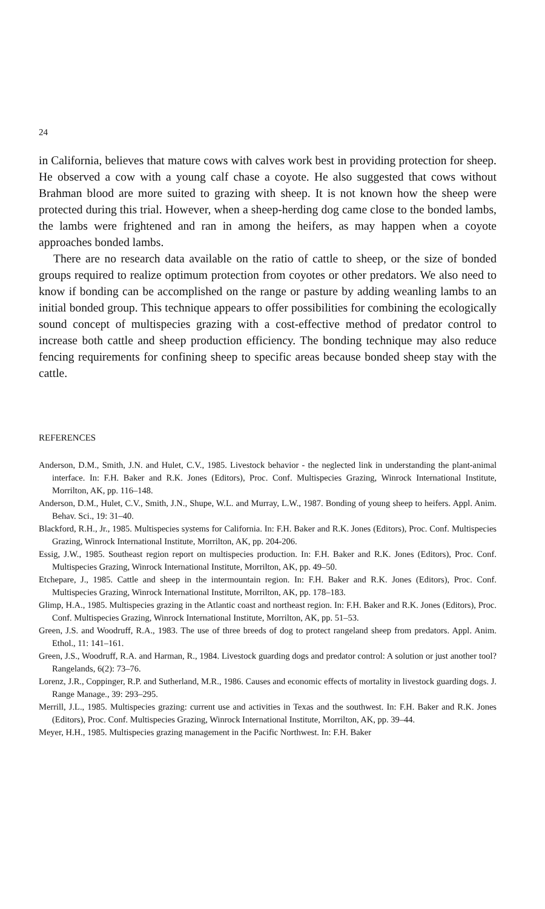24
in California, believes that mature cows with calves work best in providing protection for sheep. He observed a cow with a young calf chase a coyote. He also suggested that cows without Brahman blood are more suited to grazing with sheep. It is not known how the sheep were protected during this trial. However, when a sheep-herding dog came close to the bonded lambs, the lambs were frightened and ran in among the heifers, as may happen when a coyote approaches bonded lambs.
There are no research data available on the ratio of cattle to sheep, or the size of bonded groups required to realize optimum protection from coyotes or other predators. We also need to know if bonding can be accomplished on the range or pasture by adding weanling lambs to an initial bonded group. This technique appears to offer possibilities for combining the ecologically sound concept of multispecies grazing with a cost-effective method of predator control to increase both cattle and sheep production efficiency. The bonding technique may also reduce fencing requirements for confining sheep to specific areas because bonded sheep stay with the cattle.
REFERENCES
Anderson, D.M., Smith, J.N. and Hulet, C.V., 1985. Livestock behavior - the neglected link in understanding the plant-animal interface. In: F.H. Baker and R.K. Jones (Editors), Proc. Conf. Multispecies Grazing, Winrock International Institute, Morrilton, AK, pp. 116–148.
Anderson, D.M., Hulet, C.V., Smith, J.N., Shupe, W.L. and Murray, L.W., 1987. Bonding of young sheep to heifers. Appl. Anim. Behav. Sci., 19: 31–40.
Blackford, R.H., Jr., 1985. Multispecies systems for California. In: F.H. Baker and R.K. Jones (Editors), Proc. Conf. Multispecies Grazing, Winrock International Institute, Morrilton, AK, pp. 204-206.
Essig, J.W., 1985. Southeast region report on multispecies production. In: F.H. Baker and R.K. Jones (Editors), Proc. Conf. Multispecies Grazing, Winrock International Institute, Morrilton, AK, pp. 49–50.
Etchepare, J., 1985. Cattle and sheep in the intermountain region. In: F.H. Baker and R.K. Jones (Editors), Proc. Conf. Multispecies Grazing, Winrock International Institute, Morrilton, AK, pp. 178–183.
Glimp, H.A., 1985. Multispecies grazing in the Atlantic coast and northeast region. In: F.H. Baker and R.K. Jones (Editors), Proc. Conf. Multispecies Grazing, Winrock International Institute, Morrilton, AK, pp. 51–53.
Green, J.S. and Woodruff, R.A., 1983. The use of three breeds of dog to protect rangeland sheep from predators. Appl. Anim. Ethol., 11: 141–161.
Green, J.S., Woodruff, R.A. and Harman, R., 1984. Livestock guarding dogs and predator control: A solution or just another tool? Rangelands, 6(2): 73–76.
Lorenz, J.R., Coppinger, R.P. and Sutherland, M.R., 1986. Causes and economic effects of mortality in livestock guarding dogs. J. Range Manage., 39: 293–295.
Merrill, J.L., 1985. Multispecies grazing: current use and activities in Texas and the southwest. In: F.H. Baker and R.K. Jones (Editors), Proc. Conf. Multispecies Grazing, Winrock International Institute, Morrilton, AK, pp. 39–44.
Meyer, H.H., 1985. Multispecies grazing management in the Pacific Northwest. In: F.H. Baker